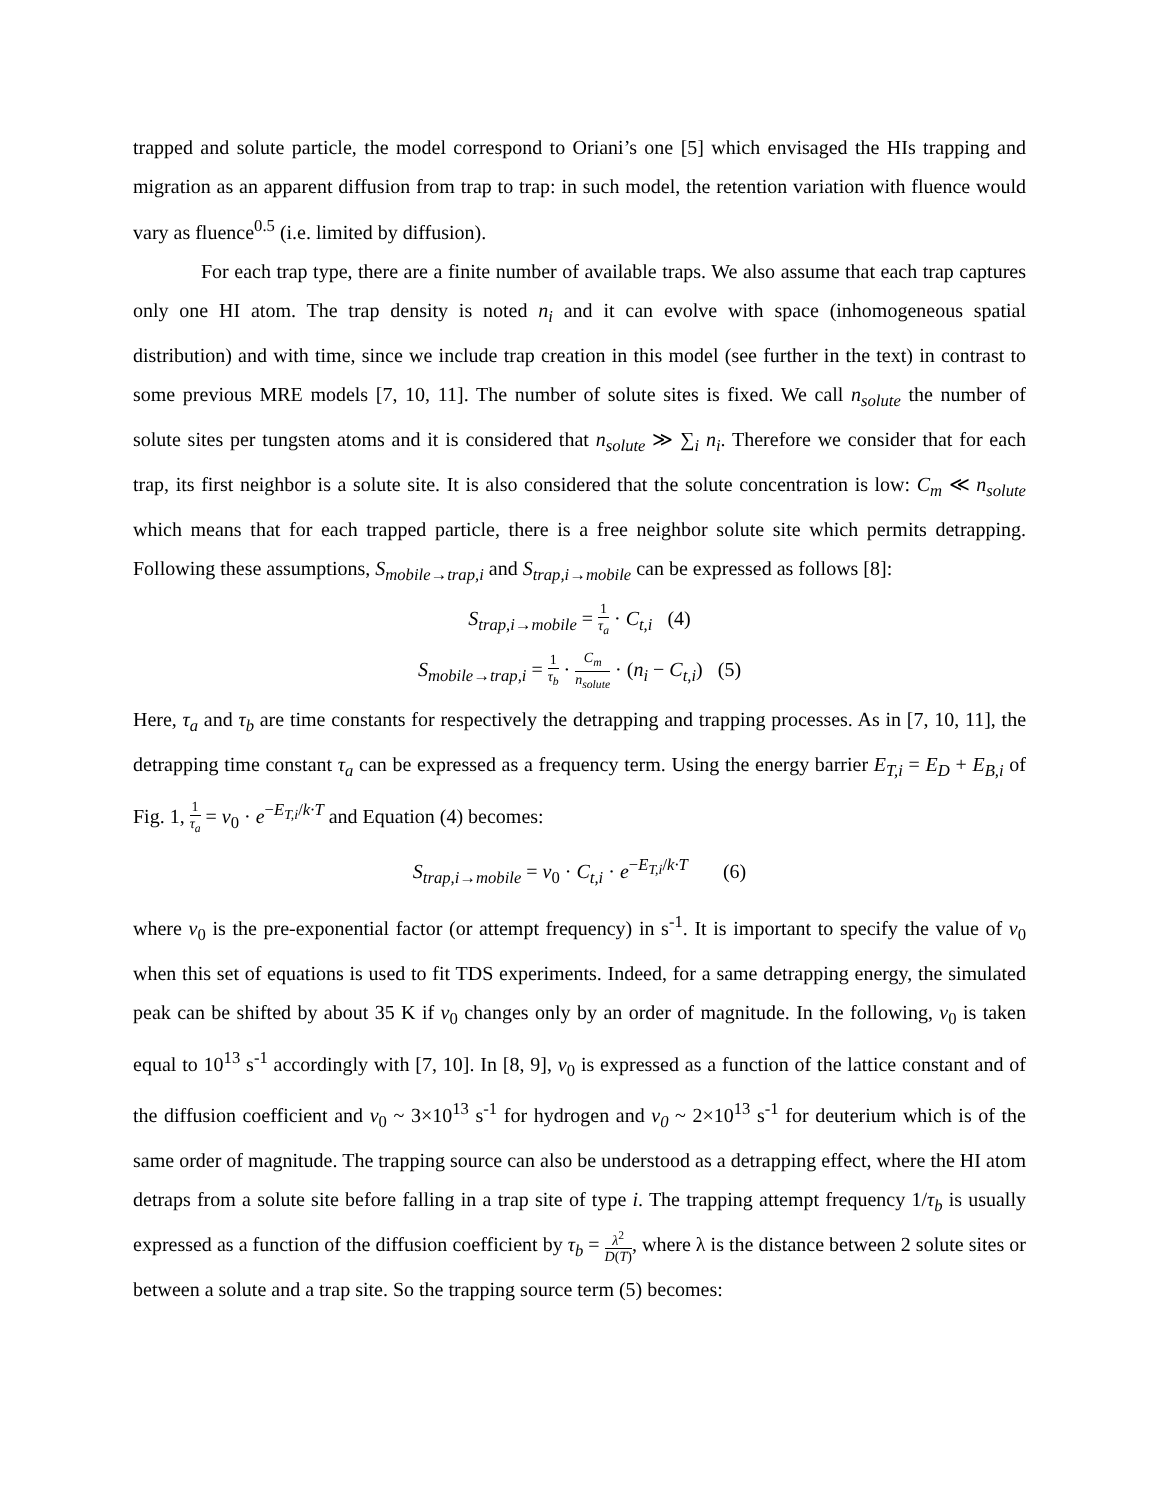trapped and solute particle, the model correspond to Oriani’s one [5] which envisaged the HIs trapping and migration as an apparent diffusion from trap to trap: in such model, the retention variation with fluence would vary as fluence<sup>0.5</sup> (i.e. limited by diffusion).
For each trap type, there are a finite number of available traps. We also assume that each trap captures only one HI atom. The trap density is noted n<sub>i</sub> and it can evolve with space (inhomogeneous spatial distribution) and with time, since we include trap creation in this model (see further in the text) in contrast to some previous MRE models [7, 10, 11]. The number of solute sites is fixed. We call n<sub>solute</sub> the number of solute sites per tungsten atoms and it is considered that n<sub>solute</sub> ≫ ∑<sub>i</sub> n<sub>i</sub>. Therefore we consider that for each trap, its first neighbor is a solute site. It is also considered that the solute concentration is low: C<sub>m</sub> ≪ n<sub>solute</sub> which means that for each trapped particle, there is a free neighbor solute site which permits detrapping. Following these assumptions, S<sub>mobile→trap,i</sub> and S<sub>trap,i→mobile</sub> can be expressed as follows [8]:
S<sub>trap,i→mobile</sub> = 1 τ<sub>a</sub> · C<sub>t,i</sub> (4)
S<sub>mobile→trap,i</sub> = 1 τ<sub>b</sub> · C<sub>m</sub> n<sub>solute</sub> · (n<sub>i</sub> − C<sub>t,i</sub>) (5)
Here, τ<sub>a</sub> and τ<sub>b</sub> are time constants for respectively the detrapping and trapping processes. As in [7, 10, 11], the detrapping time constant τ<sub>a</sub> can be expressed as a frequency term. Using the energy barrier E<sub>T,i</sub> = E<sub>D</sub> + E<sub>B,i</sub> of Fig. 1, 1 τ<sub>a</sub> = ν<sub>0</sub> · e<sup>−E<sub>T,i</sub>/k·T</sup> and Equation (4) becomes:
S<sub>trap,i→mobile</sub> = ν<sub>0</sub> · C<sub>t,i</sub> · e<sup>−E<sub>T,i</sub>/k·T</sup> (6)
where ν<sub>0</sub> is the pre-exponential factor (or attempt frequency) in s<sup>-1</sup>. It is important to specify the value of ν<sub>0</sub> when this set of equations is used to fit TDS experiments. Indeed, for a same detrapping energy, the simulated peak can be shifted by about 35 K if ν<sub>0</sub> changes only by an order of magnitude. In the following, ν<sub>0</sub> is taken equal to 10<sup>13</sup> s<sup>-1</sup> accordingly with [7, 10]. In [8, 9], ν<sub>0</sub> is expressed as a function of the lattice constant and of the diffusion coefficient and ν<sub>0</sub> ~ 3×10<sup>13</sup> s<sup>-1</sup> for hydrogen and ν<sub>0</sub> ~ 2×10<sup>13</sup> s<sup>-1</sup> for deuterium which is of the same order of magnitude. The trapping source can also be understood as a detrapping effect, where the HI atom detraps from a solute site before falling in a trap site of type i. The trapping attempt frequency 1/τ<sub>b</sub> is usually expressed as a function of the diffusion coefficient by τ<sub>b</sub> = λ<sup>2</sup> D(T), where λ is the distance between 2 solute sites or between a solute and a trap site. So the trapping source term (5) becomes: